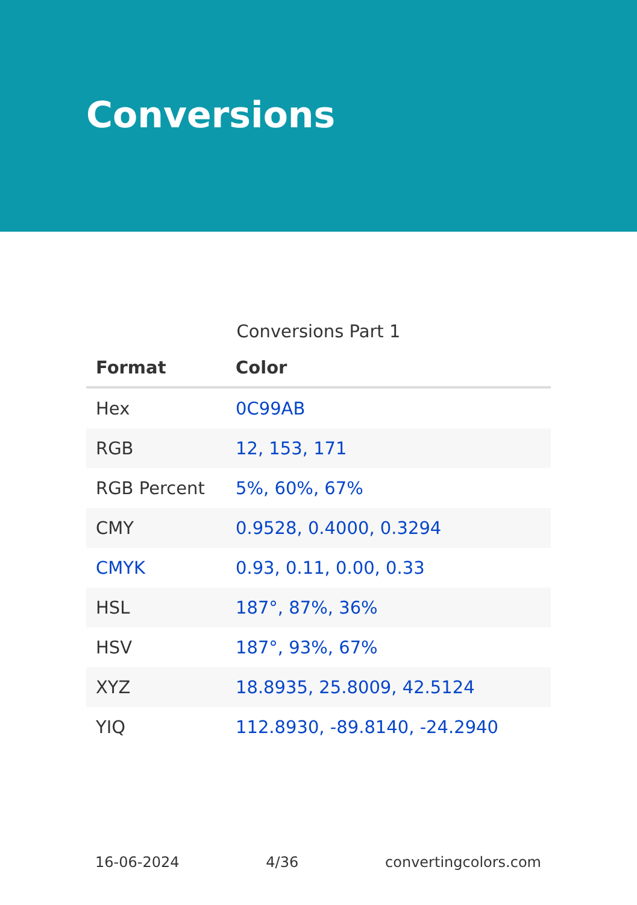Conversions
Conversions Part 1
| Format | Color |
| --- | --- |
| Hex | 0C99AB |
| RGB | 12, 153, 171 |
| RGB Percent | 5%, 60%, 67% |
| CMY | 0.9528, 0.4000, 0.3294 |
| CMYK | 0.93, 0.11, 0.00, 0.33 |
| HSL | 187°, 87%, 36% |
| HSV | 187°, 93%, 67% |
| XYZ | 18.8935, 25.8009, 42.5124 |
| YIQ | 112.8930, -89.8140, -24.2940 |
16-06-2024 4/36 convertingcolors.com